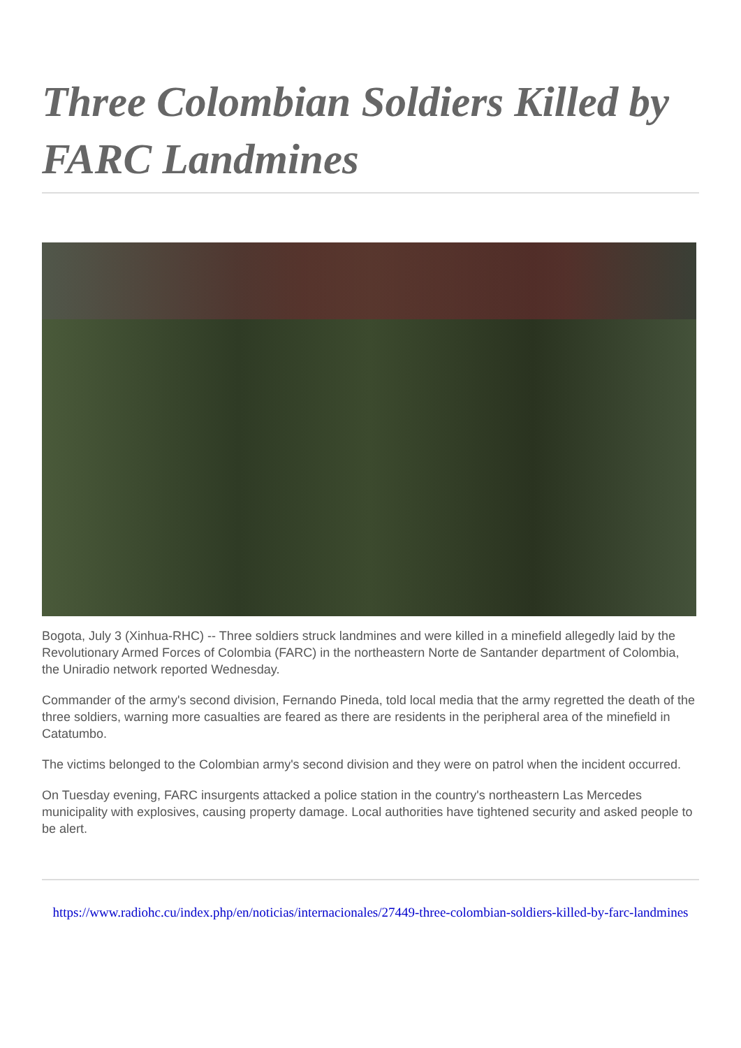Three Colombian Soldiers Killed by FARC Landmines
Bogota, July 3 (Xinhua-RHC) -- Three soldiers struck landmines and were killed in a minefield allegedly laid by the Revolutionary Armed Forces of Colombia (FARC) in the northeastern Norte de Santander department of Colombia, the Uniradio network reported Wednesday.
Commander of the army's second division, Fernando Pineda, told local media that the army regretted the death of the three soldiers, warning more casualties are feared as there are residents in the peripheral area of the minefield in Catatumbo.
The victims belonged to the Colombian army's second division and they were on patrol when the incident occurred.
On Tuesday evening, FARC insurgents attacked a police station in the country's northeastern Las Mercedes municipality with explosives, causing property damage. Local authorities have tightened security and asked people to be alert.
https://www.radiohc.cu/index.php/en/noticias/internacionales/27449-three-colombian-soldiers-killed-by-farc-landmines